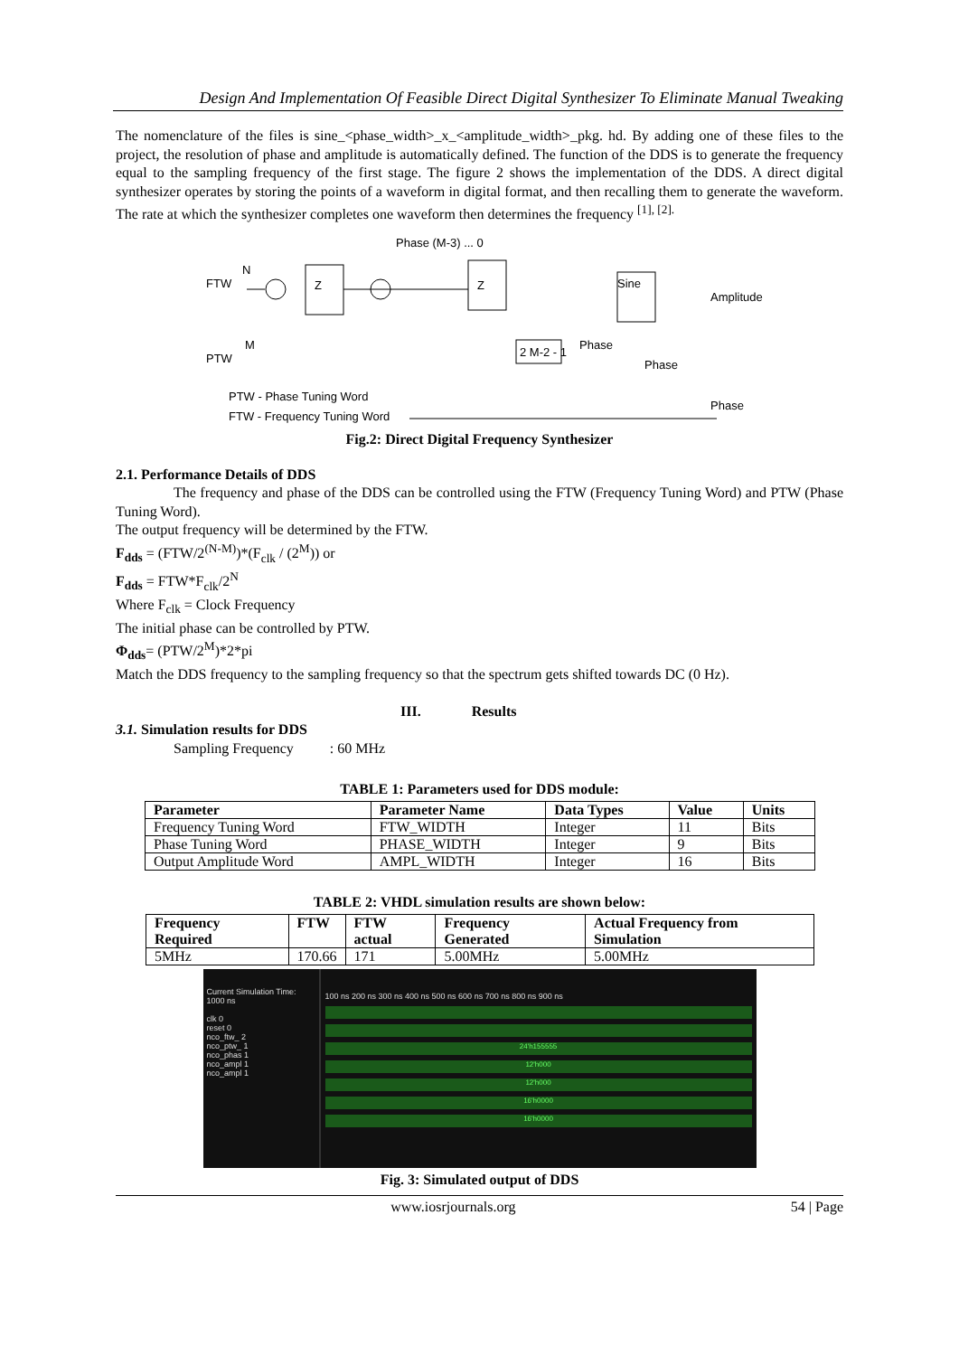Design And Implementation Of Feasible Direct Digital Synthesizer To Eliminate Manual Tweaking
The nomenclature of the files is sine_<phase_width>_x_<amplitude_width>_pkg. hd. By adding one of these files to the project, the resolution of phase and amplitude is automatically defined. The function of the DDS is to generate the frequency equal to the sampling frequency of the first stage. The figure 2 shows the implementation of the DDS. A direct digital synthesizer operates by storing the points of a waveform in digital format, and then recalling them to generate the waveform. The rate at which the synthesizer completes one waveform then determines the frequency <sup>[1], [2].</sup>
Phase (M-3) ... 0
FTW
N
Z
Z
Sine
Amplitude
PTW
M
2 M-2 - 1
Phase
Phase
Phase
PTW - Phase Tuning Word
FTW - Frequency Tuning Word
Fig.2: Direct Digital Frequency Synthesizer
2.1. Performance Details of DDS
The frequency and phase of the DDS can be controlled using the FTW (Frequency Tuning Word) and PTW (Phase Tuning Word).
The output frequency will be determined by the FTW.
F<sub>dds</sub> = (FTW/2<sup>(N-M)</sup>)*(F<sub>clk</sub> / (2<sup>M</sup>)) or
F<sub>dds</sub> = FTW*F<sub>clk</sub>/2<sup>N</sup>
Where F<sub>clk</sub> = Clock Frequency
The initial phase can be controlled by PTW.
Φ<sub>dds</sub>= (PTW/2<sup>M</sup>)*2*pi
Match the DDS frequency to the sampling frequency so that the spectrum gets shifted towards DC (0 Hz).
III. Results
3.1. Simulation results for DDS
Sampling Frequency : 60 MHz
TABLE 1: Parameters used for DDS module:
| Parameter | Parameter Name | Data Types | Value | Units |
| --- | --- | --- | --- | --- |
| Frequency Tuning Word | FTW_WIDTH | Integer | 11 | Bits |
| Phase Tuning Word | PHASE_WIDTH | Integer | 9 | Bits |
| Output Amplitude Word | AMPL_WIDTH | Integer | 16 | Bits |
TABLE 2: VHDL simulation results are shown below:
| Frequency Required | FTW | FTW actual | Frequency Generated | Actual Frequency from Simulation |
| --- | --- | --- | --- | --- |
| 5MHz | 170.66 | 171 | 5.00MHz | 5.00MHz |
Current Simulation Time: 1000 ns
clk 0
reset 0
nco_ftw_ 2
nco_ptw_ 1
nco_phas 1
nco_ampl 1
nco_ampl 1
100 ns 200 ns 300 ns 400 ns 500 ns 600 ns 700 ns 800 ns 900 ns
24'h155555
12'h000
12'h000
16'h0000
16'h0000
Fig. 3: Simulated output of DDS
www.iosrjournals.org 54 | Page